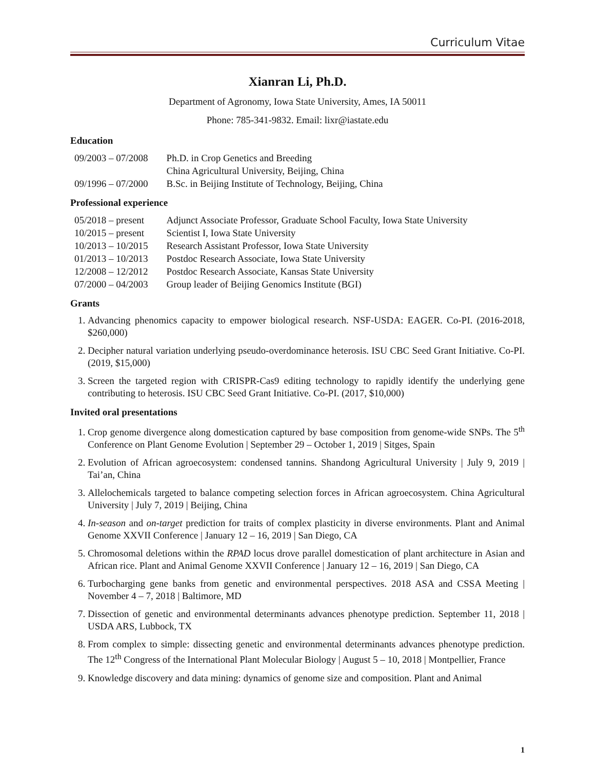Curriculum Vitae
Xianran Li, Ph.D.
Department of Agronomy, Iowa State University, Ames, IA 50011
Phone: 785-341-9832. Email: lixr@iastate.edu
Education
| 09/2003 – 07/2008 | Ph.D. in Crop Genetics and Breeding China Agricultural University, Beijing, China |
| 09/1996 – 07/2000 | B.Sc. in Beijing Institute of Technology, Beijing, China |
Professional experience
| 05/2018 – present | Adjunct Associate Professor, Graduate School Faculty, Iowa State University |
| 10/2015 – present | Scientist I, Iowa State University |
| 10/2013 – 10/2015 | Research Assistant Professor, Iowa State University |
| 01/2013 – 10/2013 | Postdoc Research Associate, Iowa State University |
| 12/2008 – 12/2012 | Postdoc Research Associate, Kansas State University |
| 07/2000 – 04/2003 | Group leader of Beijing Genomics Institute (BGI) |
Grants
1. Advancing phenomics capacity to empower biological research. NSF-USDA: EAGER. Co-PI. (2016-2018, $260,000)
2. Decipher natural variation underlying pseudo-overdominance heterosis. ISU CBC Seed Grant Initiative. Co-PI. (2019, $15,000)
3. Screen the targeted region with CRISPR-Cas9 editing technology to rapidly identify the underlying gene contributing to heterosis. ISU CBC Seed Grant Initiative. Co-PI. (2017, $10,000)
Invited oral presentations
1. Crop genome divergence along domestication captured by base composition from genome-wide SNPs. The 5<sup>th</sup> Conference on Plant Genome Evolution | September 29 – October 1, 2019 | Sitges, Spain
2. Evolution of African agroecosystem: condensed tannins. Shandong Agricultural University | July 9, 2019 | Tai’an, China
3. Allelochemicals targeted to balance competing selection forces in African agroecosystem. China Agricultural University | July 7, 2019 | Beijing, China
4. In-season and on-target prediction for traits of complex plasticity in diverse environments. Plant and Animal Genome XXVII Conference | January 12 – 16, 2019 | San Diego, CA
5. Chromosomal deletions within the RPAD locus drove parallel domestication of plant architecture in Asian and African rice. Plant and Animal Genome XXVII Conference | January 12 – 16, 2019 | San Diego, CA
6. Turbocharging gene banks from genetic and environmental perspectives. 2018 ASA and CSSA Meeting | November 4 – 7, 2018 | Baltimore, MD
7. Dissection of genetic and environmental determinants advances phenotype prediction. September 11, 2018 | USDA ARS, Lubbock, TX
8. From complex to simple: dissecting genetic and environmental determinants advances phenotype prediction. The 12<sup>th</sup> Congress of the International Plant Molecular Biology | August 5 – 10, 2018 | Montpellier, France
9. Knowledge discovery and data mining: dynamics of genome size and composition. Plant and Animal
1